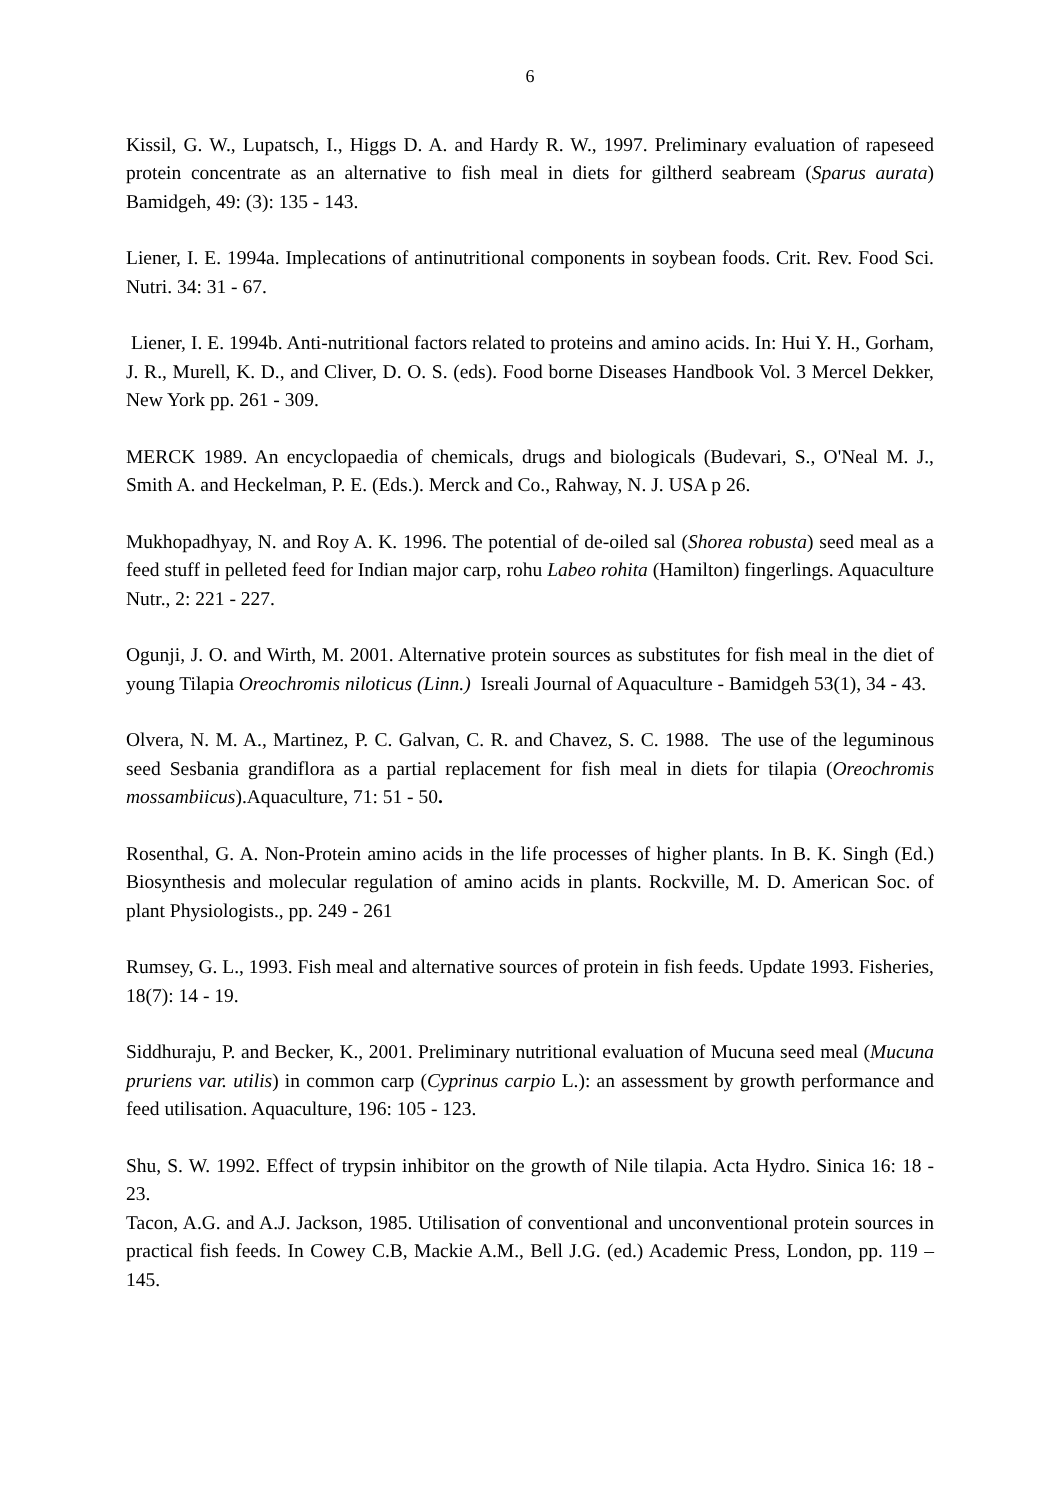6
Kissil, G. W., Lupatsch, I., Higgs D. A. and Hardy R. W., 1997. Preliminary evaluation of rapeseed protein concentrate as an alternative to fish meal in diets for giltherd seabream (Sparus aurata) Bamidgeh, 49: (3): 135 - 143.
Liener, I. E. 1994a. Implecations of antinutritional components in soybean foods. Crit. Rev. Food Sci. Nutri. 34: 31 - 67.
Liener, I. E. 1994b. Anti-nutritional factors related to proteins and amino acids. In: Hui Y. H., Gorham, J. R., Murell, K. D., and Cliver, D. O. S. (eds). Food borne Diseases Handbook Vol. 3 Mercel Dekker, New York pp. 261 - 309.
MERCK 1989. An encyclopaedia of chemicals, drugs and biologicals (Budevari, S., O'Neal M. J., Smith A. and Heckelman, P. E. (Eds.). Merck and Co., Rahway, N. J. USA p 26.
Mukhopadhyay, N. and Roy A. K. 1996. The potential of de-oiled sal (Shorea robusta) seed meal as a feed stuff in pelleted feed for Indian major carp, rohu Labeo rohita (Hamilton) fingerlings. Aquaculture Nutr., 2: 221 - 227.
Ogunji, J. O. and Wirth, M. 2001. Alternative protein sources as substitutes for fish meal in the diet of young Tilapia Oreochromis niloticus (Linn.) Isreali Journal of Aquaculture - Bamidgeh 53(1), 34 - 43.
Olvera, N. M. A., Martinez, P. C. Galvan, C. R. and Chavez, S. C. 1988. The use of the leguminous seed Sesbania grandiflora as a partial replacement for fish meal in diets for tilapia (Oreochromis mossambiicus).Aquaculture, 71: 51 - 50.
Rosenthal, G. A. Non-Protein amino acids in the life processes of higher plants. In B. K. Singh (Ed.) Biosynthesis and molecular regulation of amino acids in plants. Rockville, M. D. American Soc. of plant Physiologists., pp. 249 - 261
Rumsey, G. L., 1993. Fish meal and alternative sources of protein in fish feeds. Update 1993. Fisheries, 18(7): 14 - 19.
Siddhuraju, P. and Becker, K., 2001. Preliminary nutritional evaluation of Mucuna seed meal (Mucuna pruriens var. utilis) in common carp (Cyprinus carpio L.): an assessment by growth performance and feed utilisation. Aquaculture, 196: 105 - 123.
Shu, S. W. 1992. Effect of trypsin inhibitor on the growth of Nile tilapia. Acta Hydro. Sinica 16: 18 - 23.
Tacon, A.G. and A.J. Jackson, 1985. Utilisation of conventional and unconventional protein sources in practical fish feeds. In Cowey C.B, Mackie A.M., Bell J.G. (ed.) Academic Press, London, pp. 119 –145.